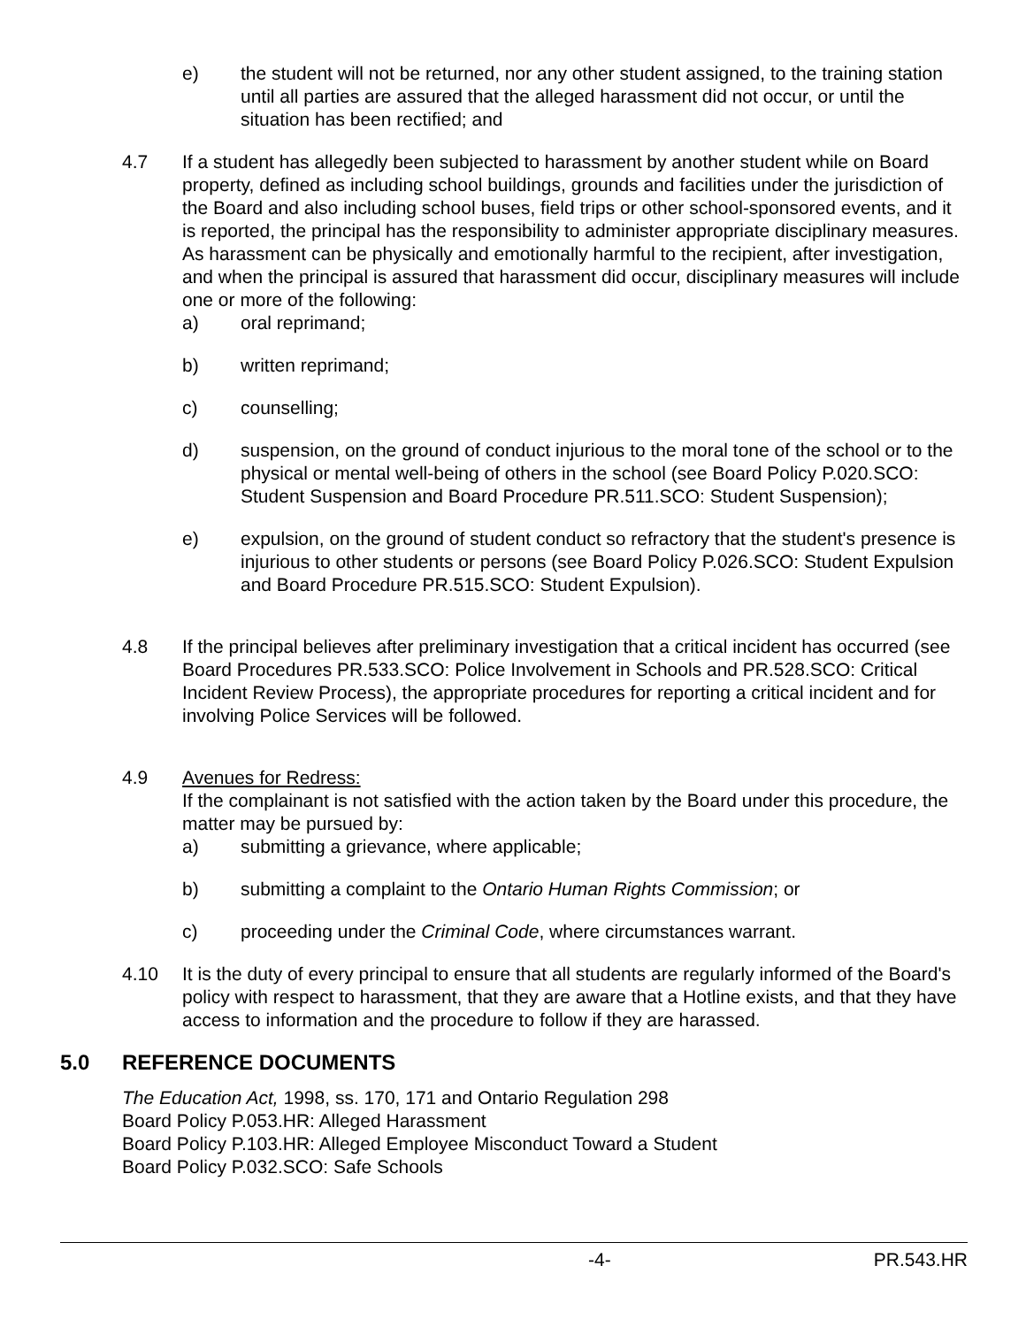e) the student will not be returned, nor any other student assigned, to the training station until all parties are assured that the alleged harassment did not occur, or until the situation has been rectified; and
4.7 If a student has allegedly been subjected to harassment by another student while on Board property, defined as including school buildings, grounds and facilities under the jurisdiction of the Board and also including school buses, field trips or other school-sponsored events, and it is reported, the principal has the responsibility to administer appropriate disciplinary measures. As harassment can be physically and emotionally harmful to the recipient, after investigation, and when the principal is assured that harassment did occur, disciplinary measures will include one or more of the following:
a) oral reprimand;
b) written reprimand;
c) counselling;
d) suspension, on the ground of conduct injurious to the moral tone of the school or to the physical or mental well-being of others in the school (see Board Policy P.020.SCO: Student Suspension and Board Procedure PR.511.SCO: Student Suspension);
e) expulsion, on the ground of student conduct so refractory that the student's presence is injurious to other students or persons (see Board Policy P.026.SCO: Student Expulsion and Board Procedure PR.515.SCO: Student Expulsion).
4.8 If the principal believes after preliminary investigation that a critical incident has occurred (see Board Procedures PR.533.SCO: Police Involvement in Schools and PR.528.SCO: Critical Incident Review Process), the appropriate procedures for reporting a critical incident and for involving Police Services will be followed.
4.9 Avenues for Redress:
If the complainant is not satisfied with the action taken by the Board under this procedure, the matter may be pursued by:
a) submitting a grievance, where applicable;
b) submitting a complaint to the Ontario Human Rights Commission; or
c) proceeding under the Criminal Code, where circumstances warrant.
4.10 It is the duty of every principal to ensure that all students are regularly informed of the Board's policy with respect to harassment, that they are aware that a Hotline exists, and that they have access to information and the procedure to follow if they are harassed.
5.0 REFERENCE DOCUMENTS
The Education Act, 1998, ss. 170, 171 and Ontario Regulation 298
Board Policy P.053.HR: Alleged Harassment
Board Policy P.103.HR: Alleged Employee Misconduct Toward a Student
Board Policy P.032.SCO: Safe Schools
-4- PR.543.HR